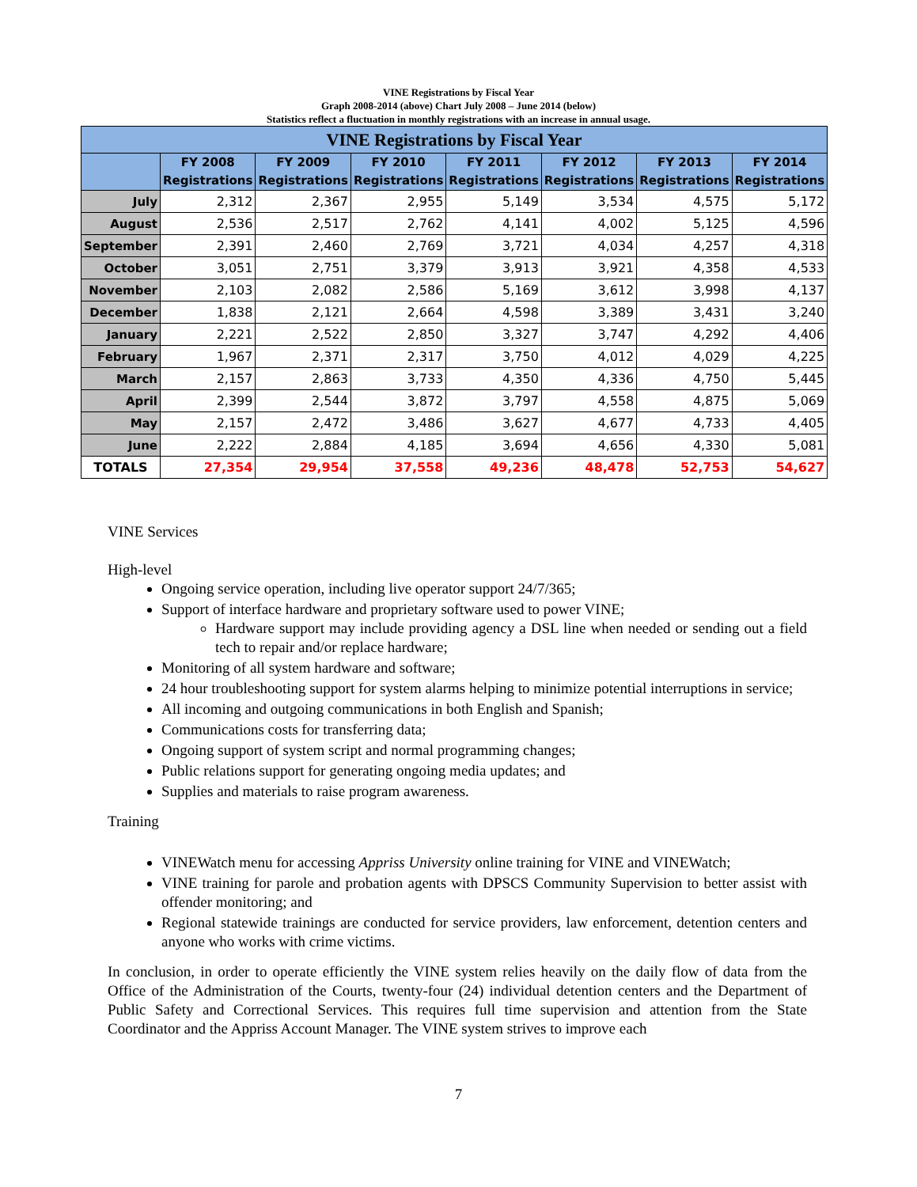VINE Registrations by Fiscal Year
Graph 2008-2014 (above) Chart July 2008 – June 2014 (below)
Statistics reflect a fluctuation in monthly registrations with an increase in annual usage.
| VINE Registrations by Fiscal Year | | | | | | | |
| --- | --- | --- | --- | --- | --- | --- | --- |
| | FY 2008 Registrations | FY 2009 Registrations | FY 2010 Registrations | FY 2011 Registrations | FY 2012 Registrations | FY 2013 Registrations | FY 2014 Registrations |
| July | 2,312 | 2,367 | 2,955 | 5,149 | 3,534 | 4,575 | 5,172 |
| August | 2,536 | 2,517 | 2,762 | 4,141 | 4,002 | 5,125 | 4,596 |
| September | 2,391 | 2,460 | 2,769 | 3,721 | 4,034 | 4,257 | 4,318 |
| October | 3,051 | 2,751 | 3,379 | 3,913 | 3,921 | 4,358 | 4,533 |
| November | 2,103 | 2,082 | 2,586 | 5,169 | 3,612 | 3,998 | 4,137 |
| December | 1,838 | 2,121 | 2,664 | 4,598 | 3,389 | 3,431 | 3,240 |
| January | 2,221 | 2,522 | 2,850 | 3,327 | 3,747 | 4,292 | 4,406 |
| February | 1,967 | 2,371 | 2,317 | 3,750 | 4,012 | 4,029 | 4,225 |
| March | 2,157 | 2,863 | 3,733 | 4,350 | 4,336 | 4,750 | 5,445 |
| April | 2,399 | 2,544 | 3,872 | 3,797 | 4,558 | 4,875 | 5,069 |
| May | 2,157 | 2,472 | 3,486 | 3,627 | 4,677 | 4,733 | 4,405 |
| June | 2,222 | 2,884 | 4,185 | 3,694 | 4,656 | 4,330 | 5,081 |
| TOTALS | 27,354 | 29,954 | 37,558 | 49,236 | 48,478 | 52,753 | 54,627 |
VINE Services
High-level
Ongoing service operation, including live operator support 24/7/365;
Support of interface hardware and proprietary software used to power VINE;
Hardware support may include providing agency a DSL line when needed or sending out a field tech to repair and/or replace hardware;
Monitoring of all system hardware and software;
24 hour troubleshooting support for system alarms helping to minimize potential interruptions in service;
All incoming and outgoing communications in both English and Spanish;
Communications costs for transferring data;
Ongoing support of system script and normal programming changes;
Public relations support for generating ongoing media updates; and
Supplies and materials to raise program awareness.
Training
VINEWatch menu for accessing Appriss University online training for VINE and VINEWatch;
VINE training for parole and probation agents with DPSCS Community Supervision to better assist with offender monitoring; and
Regional statewide trainings are conducted for service providers, law enforcement, detention centers and anyone who works with crime victims.
In conclusion, in order to operate efficiently the VINE system relies heavily on the daily flow of data from the Office of the Administration of the Courts, twenty-four (24) individual detention centers and the Department of Public Safety and Correctional Services. This requires full time supervision and attention from the State Coordinator and the Appriss Account Manager. The VINE system strives to improve each
7